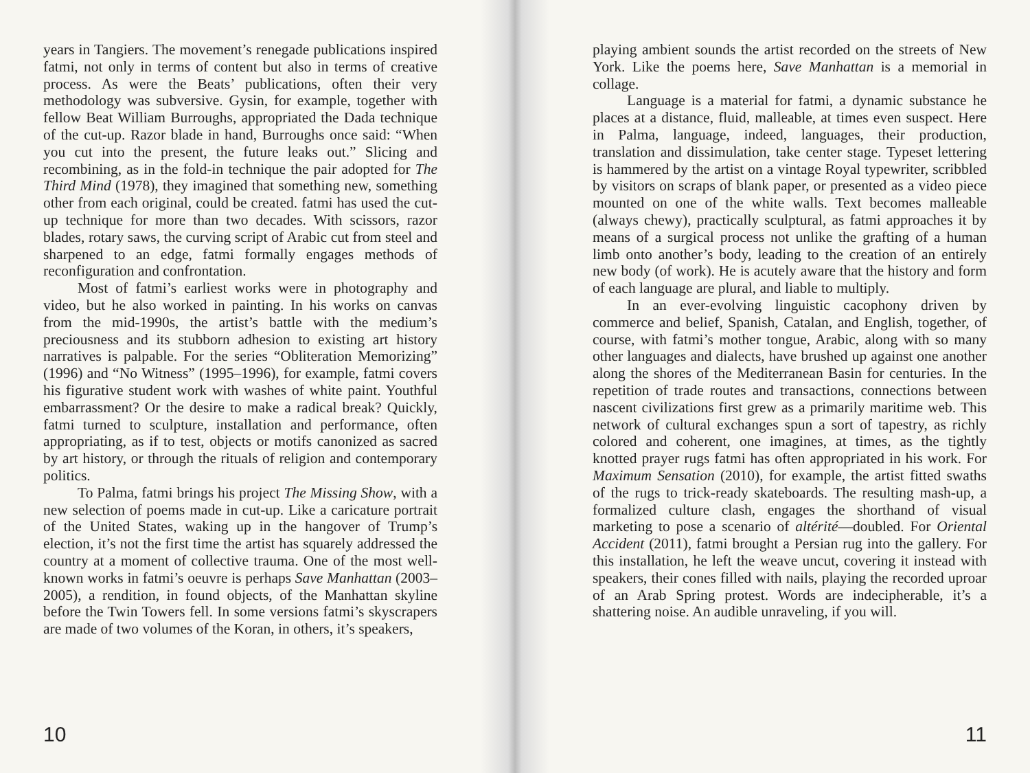years in Tangiers. The movement’s renegade publications inspired fatmi, not only in terms of content but also in terms of creative process. As were the Beats’ publications, often their very methodology was subversive. Gysin, for example, together with fellow Beat William Burroughs, appropriated the Dada technique of the cut-up. Razor blade in hand, Burroughs once said: “When you cut into the present, the future leaks out.” Slicing and recombining, as in the fold-in technique the pair adopted for The Third Mind (1978), they imagined that something new, something other from each original, could be created. fatmi has used the cut-up technique for more than two decades. With scissors, razor blades, rotary saws, the curving script of Arabic cut from steel and sharpened to an edge, fatmi formally engages methods of reconfiguration and confrontation.
Most of fatmi’s earliest works were in photography and video, but he also worked in painting. In his works on canvas from the mid-1990s, the artist’s battle with the medium’s preciousness and its stubborn adhesion to existing art history narratives is palpable. For the series “Obliteration Memorizing” (1996) and “No Witness” (1995–1996), for example, fatmi covers his figurative student work with washes of white paint. Youthful embarrassment? Or the desire to make a radical break? Quickly, fatmi turned to sculpture, installation and performance, often appropriating, as if to test, objects or motifs canonized as sacred by art history, or through the rituals of religion and contemporary politics.
To Palma, fatmi brings his project The Missing Show, with a new selection of poems made in cut-up. Like a caricature portrait of the United States, waking up in the hangover of Trump’s election, it’s not the first time the artist has squarely addressed the country at a moment of collective trauma. One of the most well-known works in fatmi’s oeuvre is perhaps Save Manhattan (2003–2005), a rendition, in found objects, of the Manhattan skyline before the Twin Towers fell. In some versions fatmi’s skyscrapers are made of two volumes of the Koran, in others, it’s speakers,
10
playing ambient sounds the artist recorded on the streets of New York. Like the poems here, Save Manhattan is a memorial in collage.
Language is a material for fatmi, a dynamic substance he places at a distance, fluid, malleable, at times even suspect. Here in Palma, language, indeed, languages, their production, translation and dissimulation, take center stage. Typeset lettering is hammered by the artist on a vintage Royal typewriter, scribbled by visitors on scraps of blank paper, or presented as a video piece mounted on one of the white walls. Text becomes malleable (always chewy), practically sculptural, as fatmi approaches it by means of a surgical process not unlike the grafting of a human limb onto another’s body, leading to the creation of an entirely new body (of work). He is acutely aware that the history and form of each language are plural, and liable to multiply.
In an ever-evolving linguistic cacophony driven by commerce and belief, Spanish, Catalan, and English, together, of course, with fatmi’s mother tongue, Arabic, along with so many other languages and dialects, have brushed up against one another along the shores of the Mediterranean Basin for centuries. In the repetition of trade routes and transactions, connections between nascent civilizations first grew as a primarily maritime web. This network of cultural exchanges spun a sort of tapestry, as richly colored and coherent, one imagines, at times, as the tightly knotted prayer rugs fatmi has often appropriated in his work. For Maximum Sensation (2010), for example, the artist fitted swaths of the rugs to trick-ready skateboards. The resulting mash-up, a formalized culture clash, engages the shorthand of visual marketing to pose a scenario of altérité—doubled. For Oriental Accident (2011), fatmi brought a Persian rug into the gallery. For this installation, he left the weave uncut, covering it instead with speakers, their cones filled with nails, playing the recorded uproar of an Arab Spring protest. Words are indecipherable, it’s a shattering noise. An audible unraveling, if you will.
11